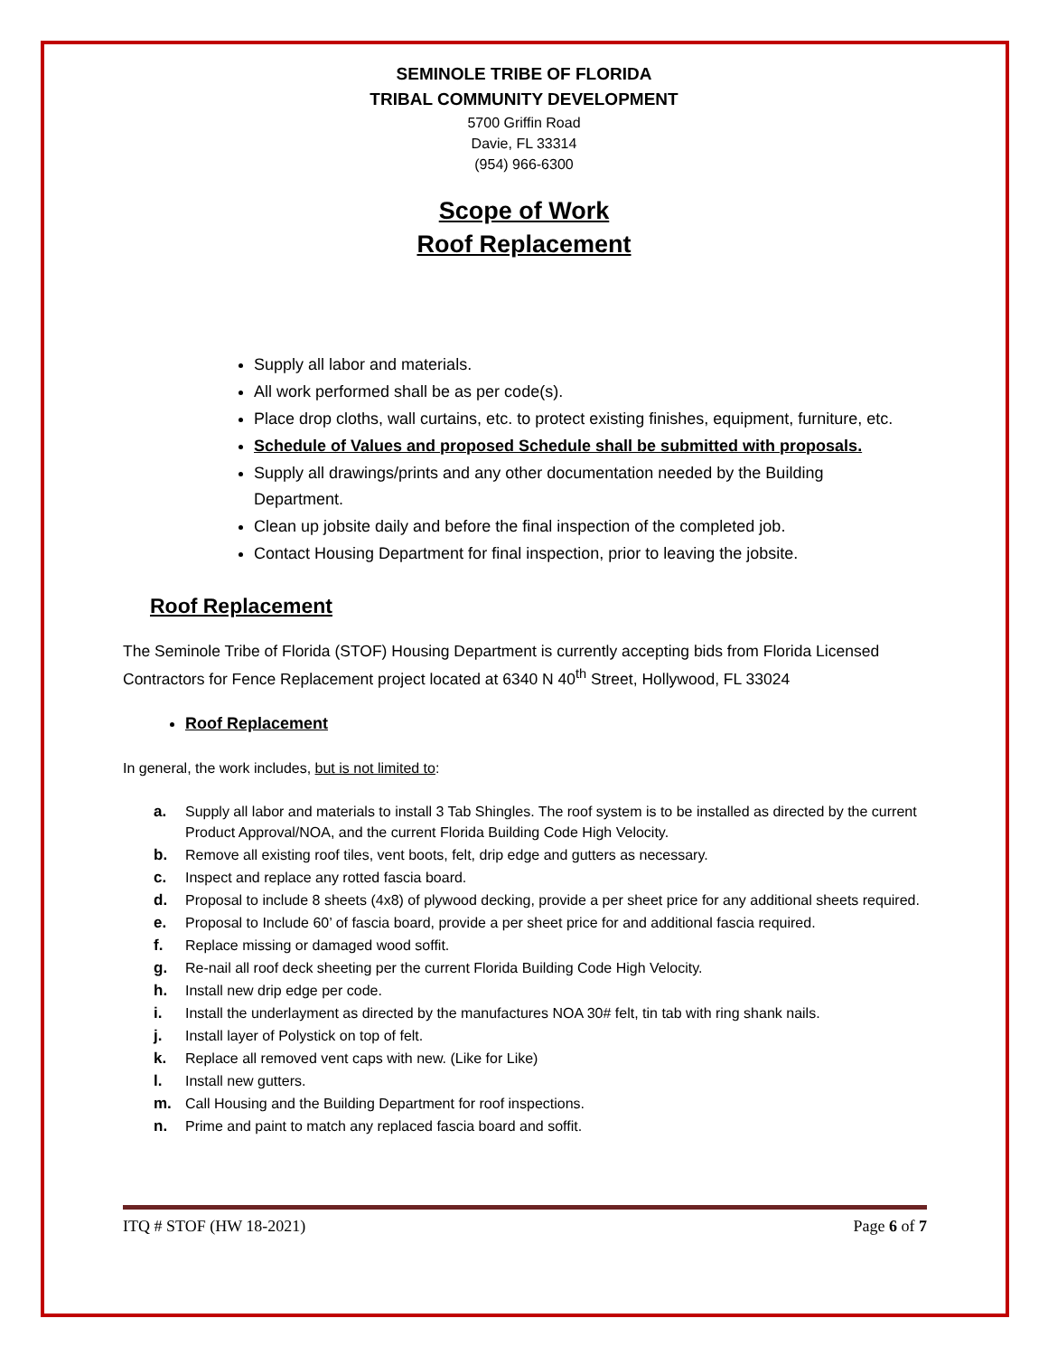SEMINOLE TRIBE OF FLORIDA
TRIBAL COMMUNITY DEVELOPMENT
5700 Griffin Road
Davie, FL 33314
(954) 966-6300
Scope of Work
Roof Replacement
Supply all labor and materials.
All work performed shall be as per code(s).
Place drop cloths, wall curtains, etc. to protect existing finishes, equipment, furniture, etc.
Schedule of Values and proposed Schedule shall be submitted with proposals.
Supply all drawings/prints and any other documentation needed by the Building Department.
Clean up jobsite daily and before the final inspection of the completed job.
Contact Housing Department for final inspection, prior to leaving the jobsite.
Roof Replacement
The Seminole Tribe of Florida (STOF) Housing Department is currently accepting bids from Florida Licensed Contractors for Fence Replacement project located at 6340 N 40<sup>th</sup> Street, Hollywood, FL 33024
Roof Replacement
In general, the work includes, but is not limited to:
a. Supply all labor and materials to install 3 Tab Shingles. The roof system is to be installed as directed by the current Product Approval/NOA, and the current Florida Building Code High Velocity.
b. Remove all existing roof tiles, vent boots, felt, drip edge and gutters as necessary.
c. Inspect and replace any rotted fascia board.
d. Proposal to include 8 sheets (4x8) of plywood decking, provide a per sheet price for any additional sheets required.
e. Proposal to Include 60’ of fascia board, provide a per sheet price for and additional fascia required.
f. Replace missing or damaged wood soffit.
g. Re-nail all roof deck sheeting per the current Florida Building Code High Velocity.
h. Install new drip edge per code.
i. Install the underlayment as directed by the manufactures NOA 30# felt, tin tab with ring shank nails.
j. Install layer of Polystick on top of felt.
k. Replace all removed vent caps with new. (Like for Like)
l. Install new gutters.
m. Call Housing and the Building Department for roof inspections.
n. Prime and paint to match any replaced fascia board and soffit.
ITQ # STOF (HW 18-2021) Page 6 of 7